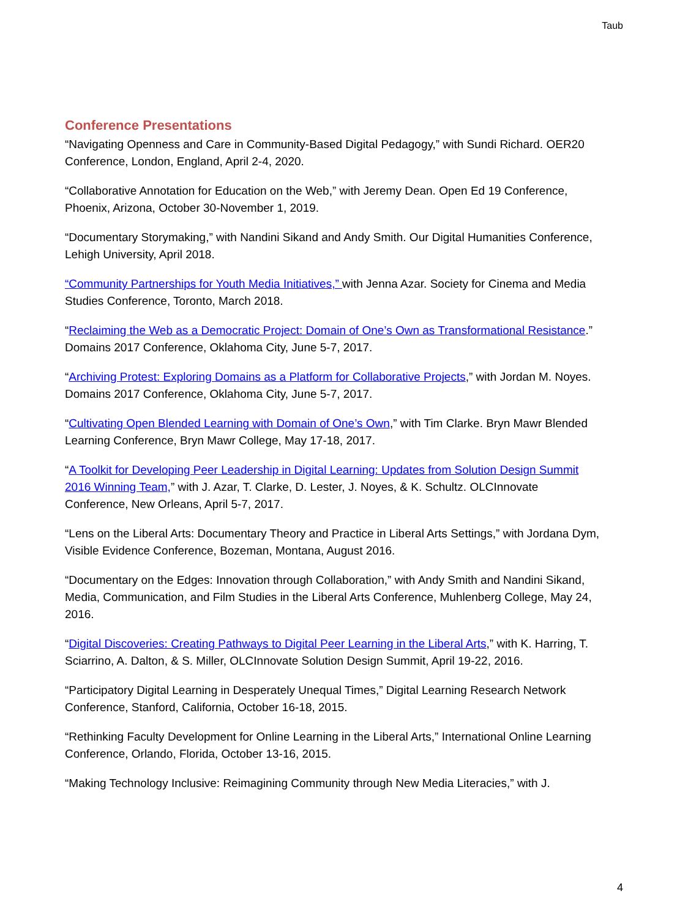Taub
Conference Presentations
“Navigating Openness and Care in Community-Based Digital Pedagogy,” with Sundi Richard. OER20 Conference, London, England, April 2-4, 2020.
“Collaborative Annotation for Education on the Web,” with Jeremy Dean. Open Ed 19 Conference, Phoenix, Arizona, October 30-November 1, 2019.
“Documentary Storymaking,” with Nandini Sikand and Andy Smith. Our Digital Humanities Conference, Lehigh University, April 2018.
“Community Partnerships for Youth Media Initiatives,” with Jenna Azar. Society for Cinema and Media Studies Conference, Toronto, March 2018.
“Reclaiming the Web as a Democratic Project: Domain of One’s Own as Transformational Resistance.” Domains 2017 Conference, Oklahoma City, June 5-7, 2017.
“Archiving Protest: Exploring Domains as a Platform for Collaborative Projects,” with Jordan M. Noyes. Domains 2017 Conference, Oklahoma City, June 5-7, 2017.
“Cultivating Open Blended Learning with Domain of One’s Own,” with Tim Clarke. Bryn Mawr Blended Learning Conference, Bryn Mawr College, May 17-18, 2017.
“A Toolkit for Developing Peer Leadership in Digital Learning: Updates from Solution Design Summit 2016 Winning Team,” with J. Azar, T. Clarke, D. Lester, J. Noyes, & K. Schultz. OLCInnovate Conference, New Orleans, April 5-7, 2017.
“Lens on the Liberal Arts: Documentary Theory and Practice in Liberal Arts Settings,” with Jordana Dym, Visible Evidence Conference, Bozeman, Montana, August 2016.
“Documentary on the Edges: Innovation through Collaboration,” with Andy Smith and Nandini Sikand, Media, Communication, and Film Studies in the Liberal Arts Conference, Muhlenberg College, May 24, 2016.
“Digital Discoveries: Creating Pathways to Digital Peer Learning in the Liberal Arts,” with K. Harring, T. Sciarrino, A. Dalton, & S. Miller, OLCInnovate Solution Design Summit, April 19-22, 2016.
“Participatory Digital Learning in Desperately Unequal Times,” Digital Learning Research Network Conference, Stanford, California, October 16-18, 2015.
“Rethinking Faculty Development for Online Learning in the Liberal Arts,” International Online Learning Conference, Orlando, Florida, October 13-16, 2015.
“Making Technology Inclusive: Reimagining Community through New Media Literacies,” with J.
4